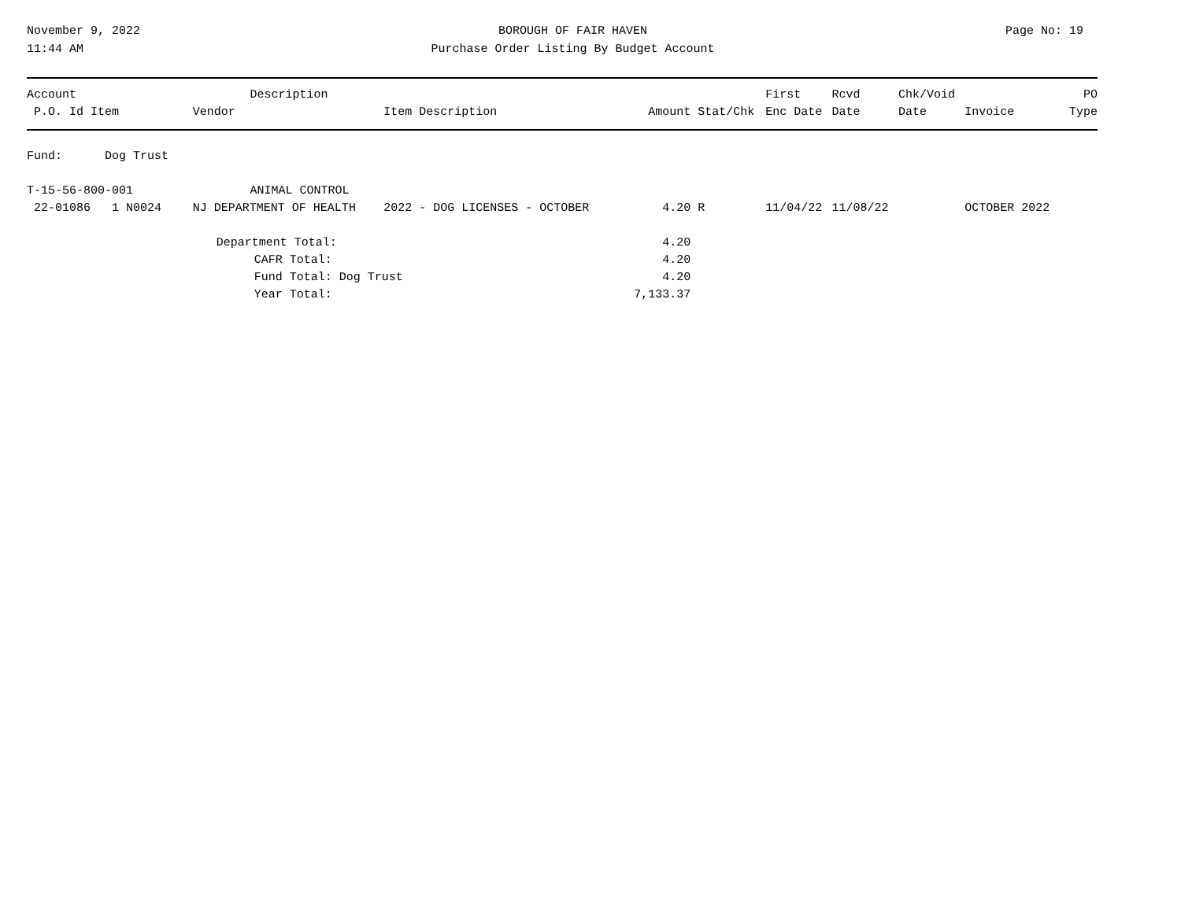November 9, 2022
11:44 AM
BOROUGH OF FAIR HAVEN
Purchase Order Listing By Budget Account
Page No: 19
| Account | | Description | | | | First | Rcvd | Chk/Void | | PO |
| --- | --- | --- | --- | --- | --- | --- | --- | --- | --- | --- |
| P.O. Id Item | Vendor | | Item Description | Amount | Stat/Chk | Enc Date | Date | Date | Invoice | Type |
| Fund: Dog Trust | | | | | | | | | | |
| T-15-56-800-001 | | ANIMAL CONTROL | | | | | | | | |
| 22-01086 1 N0024 | NJ DEPARTMENT OF HEALTH | | 2022 - DOG LICENSES - OCTOBER | 4.20 | R | 11/04/22 | 11/08/22 | | OCTOBER 2022 | |
| | Department Total: | | | 4.20 | | | | | | |
| | CAFR Total: | | | 4.20 | | | | | | |
| | Fund Total: Dog Trust | | | 4.20 | | | | | | |
| | Year Total: | | | 7,133.37 | | | | | | |